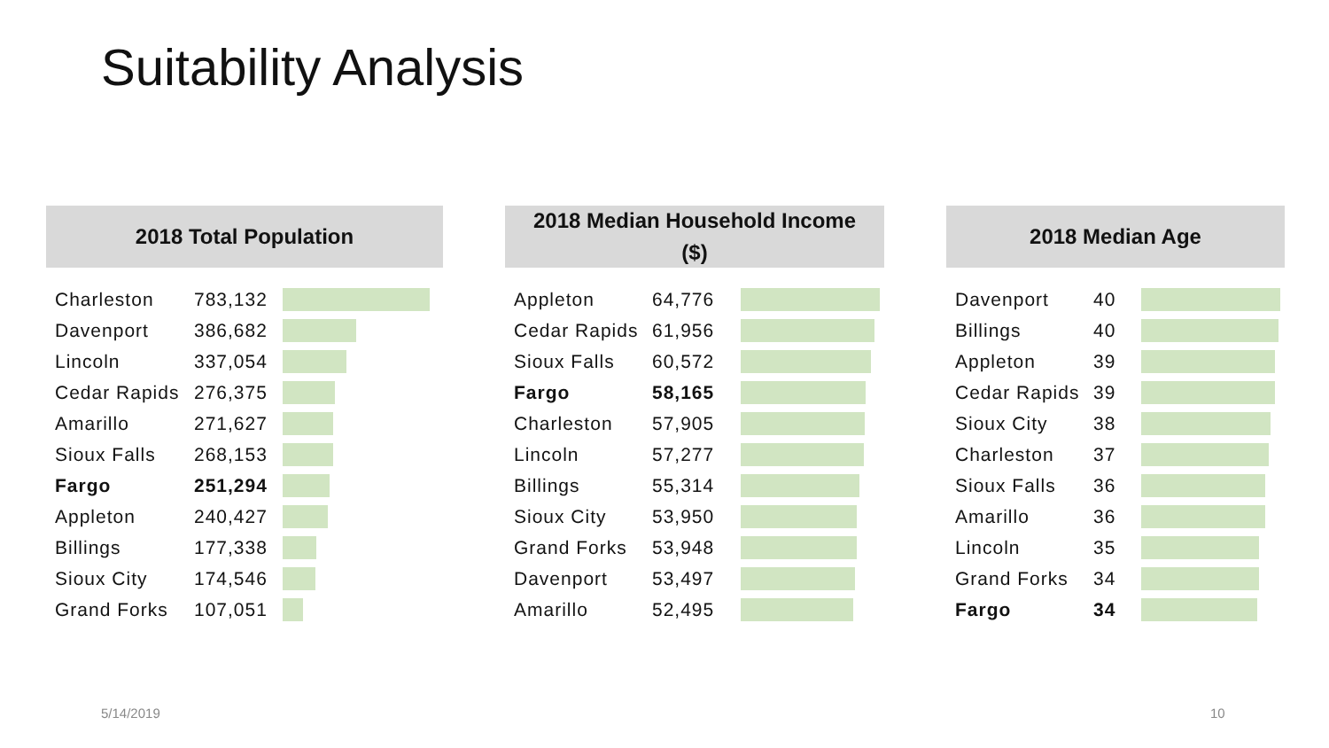Suitability Analysis
2018 Total Population
| Charleston | 783,132 | |
| Davenport | 386,682 | |
| Lincoln | 337,054 | |
| Cedar Rapids | 276,375 | |
| Amarillo | 271,627 | |
| Sioux Falls | 268,153 | |
| Fargo | 251,294 | |
| Appleton | 240,427 | |
| Billings | 177,338 | |
| Sioux City | 174,546 | |
| Grand Forks | 107,051 | |
2018 Median Household Income
($)
| Appleton | 64,776 | |
| Cedar Rapids | 61,956 | |
| Sioux Falls | 60,572 | |
| Fargo | 58,165 | |
| Charleston | 57,905 | |
| Lincoln | 57,277 | |
| Billings | 55,314 | |
| Sioux City | 53,950 | |
| Grand Forks | 53,948 | |
| Davenport | 53,497 | |
| Amarillo | 52,495 | |
2018 Median Age
| Davenport | 40 | |
| Billings | 40 | |
| Appleton | 39 | |
| Cedar Rapids | 39 | |
| Sioux City | 38 | |
| Charleston | 37 | |
| Sioux Falls | 36 | |
| Amarillo | 36 | |
| Lincoln | 35 | |
| Grand Forks | 34 | |
| Fargo | 34 | |
5/14/2019 10